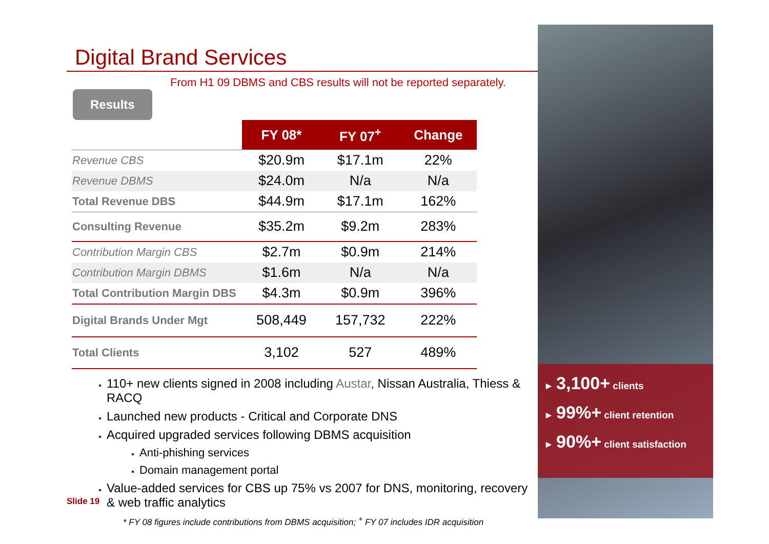Digital Brand Services
From H1 09 DBMS and CBS results will not be reported separately.
Results
| | FY 08* | FY 07<sup>+</sup> | Change |
| Revenue CBS | $20.9m | $17.1m | 22% |
| Revenue DBMS | $24.0m | N/a | N/a |
| Total Revenue DBS | $44.9m | $17.1m | 162% |
| Consulting Revenue | $35.2m | $9.2m | 283% |
| Contribution Margin CBS | $2.7m | $0.9m | 214% |
| Contribution Margin DBMS | $1.6m | N/a | N/a |
| Total Contribution Margin DBS | $4.3m | $0.9m | 396% |
| Digital Brands Under Mgt | 508,449 | 157,732 | 222% |
| Total Clients | 3,102 | 527 | 489% |
110+ new clients signed in 2008 including Austar, Nissan Australia, Thiess & RACQ
Launched new products - Critical and Corporate DNS
Acquired upgraded services following DBMS acquisition
Anti-phishing services
Domain management portal
Value-added services for CBS up 75% vs 2007 for DNS, monitoring, recovery & web traffic analytics
* FY 08 figures include contributions from DBMS acquisition; <sup>+</sup> FY 07 includes IDR acquisition
Slide 19
► 3,100+ clients
► 99%+ client retention
► 90%+ client satisfaction